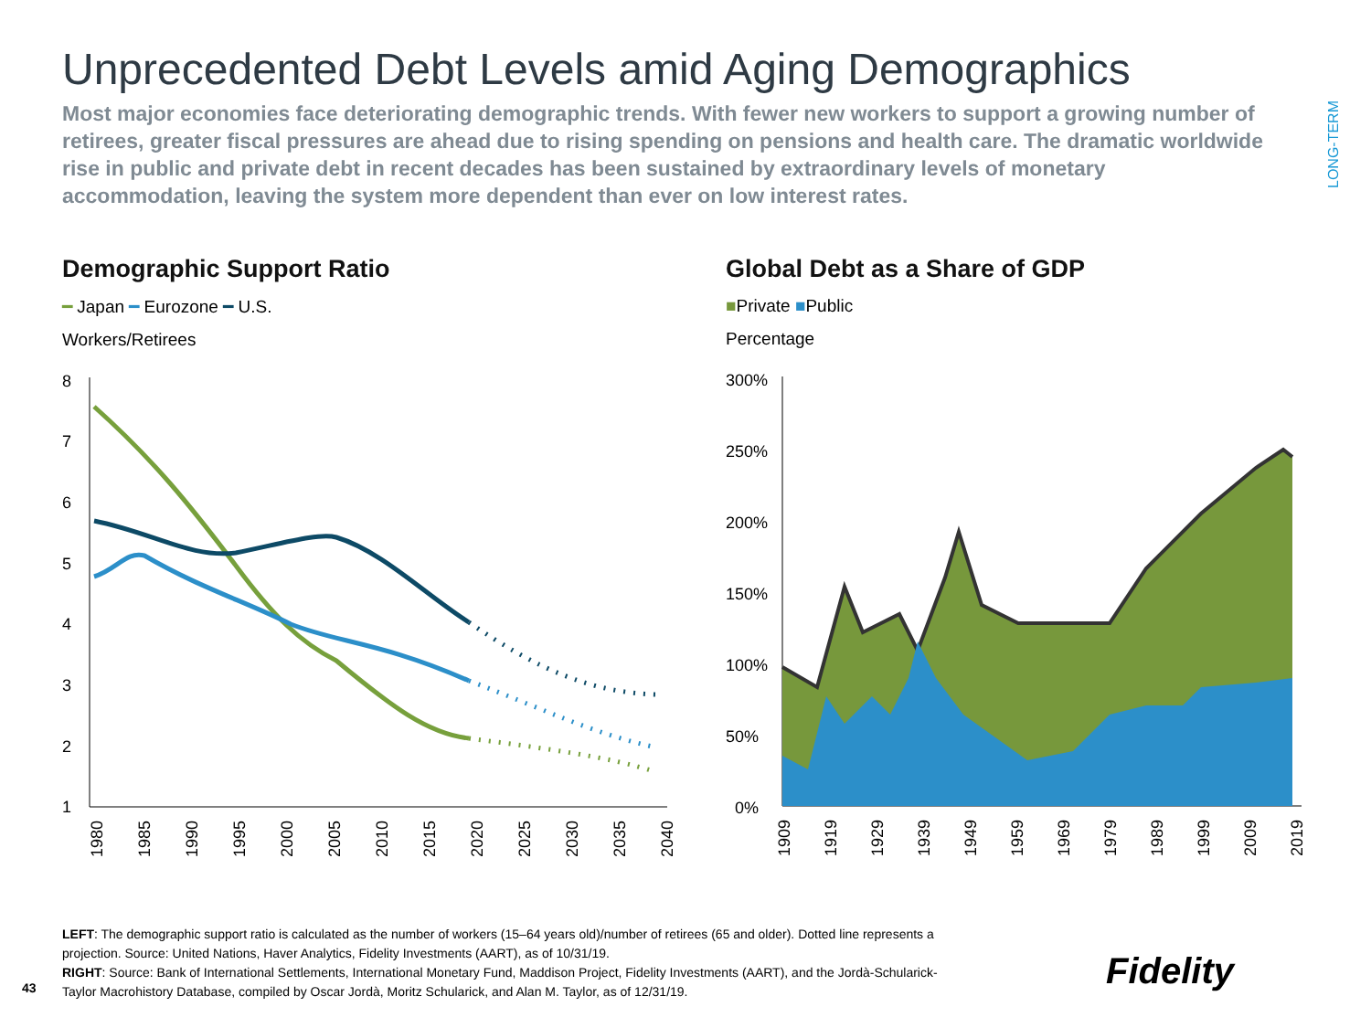Unprecedented Debt Levels amid Aging Demographics
Most major economies face deteriorating demographic trends. With fewer new workers to support a growing number of retirees, greater fiscal pressures are ahead due to rising spending on pensions and health care. The dramatic worldwide rise in public and private debt in recent decades has been sustained by extraordinary levels of monetary accommodation, leaving the system more dependent than ever on low interest rates.
LONG-TERM
Demographic Support Ratio
━ Japan ━ Eurozone ━ U.S.
Workers/Retirees
8
7
6
5
4
3
2
1
1980
1985
1990
1995
2000
2005
2010
2015
2020
2025
2030
2035
2040
Global Debt as a Share of GDP
■Private ■Public
Percentage
300%
250%
200%
150%
100%
50%
0%
1909
1919
1929
1939
1949
1959
1969
1979
1989
1999
2009
2019
LEFT: The demographic support ratio is calculated as the number of workers (15–64 years old)/number of retirees (65 and older). Dotted line represents a projection. Source: United Nations, Haver Analytics, Fidelity Investments (AART), as of 10/31/19.
RIGHT: Source: Bank of International Settlements, International Monetary Fund, Maddison Project, Fidelity Investments (AART), and the Jordà-Schularick-Taylor Macrohistory Database, compiled by Oscar Jordà, Moritz Schularick, and Alan M. Taylor, as of 12/31/19.
43 Fidelity